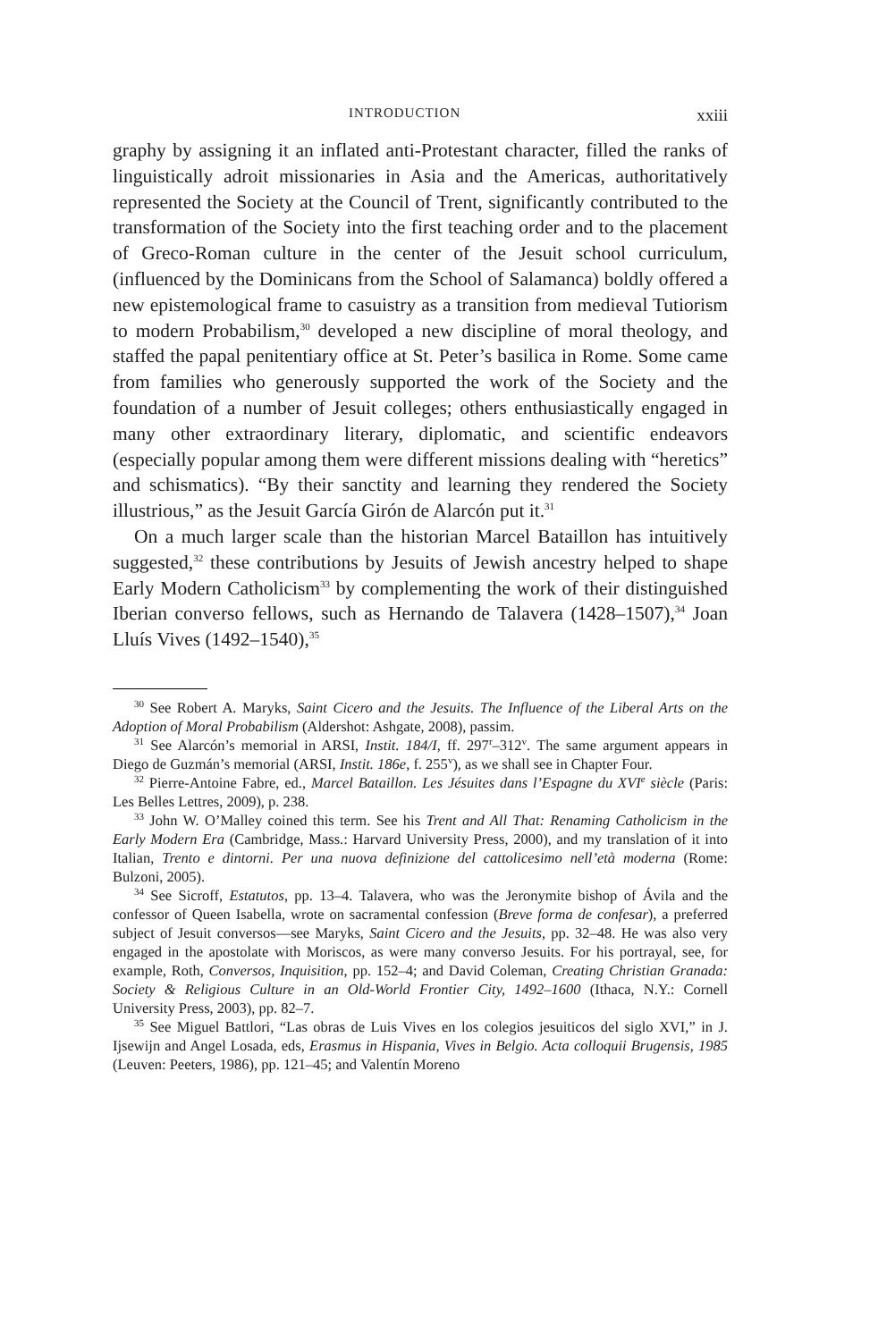INTRODUCTION xxiii
graphy by assigning it an inflated anti-Protestant character, filled the ranks of linguistically adroit missionaries in Asia and the Americas, authoritatively represented the Society at the Council of Trent, significantly contributed to the transformation of the Society into the first teaching order and to the placement of Greco-Roman culture in the center of the Jesuit school curriculum, (influenced by the Dominicans from the School of Salamanca) boldly offered a new epistemological frame to casuistry as a transition from medieval Tutiorism to modern Probabilism,<sup>30</sup> developed a new discipline of moral theology, and staffed the papal penitentiary office at St. Peter’s basilica in Rome. Some came from families who generously supported the work of the Society and the foundation of a number of Jesuit colleges; others enthusiastically engaged in many other extraordinary literary, diplomatic, and scientific endeavors (especially popular among them were different missions dealing with “heretics” and schismatics). “By their sanctity and learning they rendered the Society illustrious,” as the Jesuit García Girón de Alarcón put it.<sup>31</sup>
On a much larger scale than the historian Marcel Bataillon has intuitively suggested,<sup>32</sup> these contributions by Jesuits of Jewish ancestry helped to shape Early Modern Catholicism<sup>33</sup> by complementing the work of their distinguished Iberian converso fellows, such as Hernando de Talavera (1428–1507),<sup>34</sup> Joan Lluís Vives (1492–1540),<sup>35</sup>
<sup>30</sup> See Robert A. Maryks, Saint Cicero and the Jesuits. The Influence of the Liberal Arts on the Adoption of Moral Probabilism (Aldershot: Ashgate, 2008), passim.
<sup>31</sup> See Alarcón’s memorial in ARSI, Instit. 184/I, ff. 297<sup>r</sup>–312<sup>v</sup>. The same argument appears in Diego de Guzmán’s memorial (ARSI, Instit. 186e, f. 255<sup>v</sup>), as we shall see in Chapter Four.
<sup>32</sup> Pierre-Antoine Fabre, ed., Marcel Bataillon. Les Jésuites dans l’Espagne du XVI<sup>e</sup> siècle (Paris: Les Belles Lettres, 2009), p. 238.
<sup>33</sup> John W. O’Malley coined this term. See his Trent and All That: Renaming Catholicism in the Early Modern Era (Cambridge, Mass.: Harvard University Press, 2000), and my translation of it into Italian, Trento e dintorni. Per una nuova definizione del cattolicesimo nell’età moderna (Rome: Bulzoni, 2005).
<sup>34</sup> See Sicroff, Estatutos, pp. 13–4. Talavera, who was the Jeronymite bishop of Ávila and the confessor of Queen Isabella, wrote on sacramental confession (Breve forma de confesar), a preferred subject of Jesuit conversos—see Maryks, Saint Cicero and the Jesuits, pp. 32–48. He was also very engaged in the apostolate with Moriscos, as were many converso Jesuits. For his portrayal, see, for example, Roth, Conversos, Inquisition, pp. 152–4; and David Coleman, Creating Christian Granada: Society & Religious Culture in an Old-World Frontier City, 1492–1600 (Ithaca, N.Y.: Cornell University Press, 2003), pp. 82–7.
<sup>35</sup> See Miguel Battlori, “Las obras de Luis Vives en los colegios jesuiticos del siglo XVI,” in J. Ijsewijn and Angel Losada, eds, Erasmus in Hispania, Vives in Belgio. Acta colloquii Brugensis, 1985 (Leuven: Peeters, 1986), pp. 121–45; and Valentín Moreno